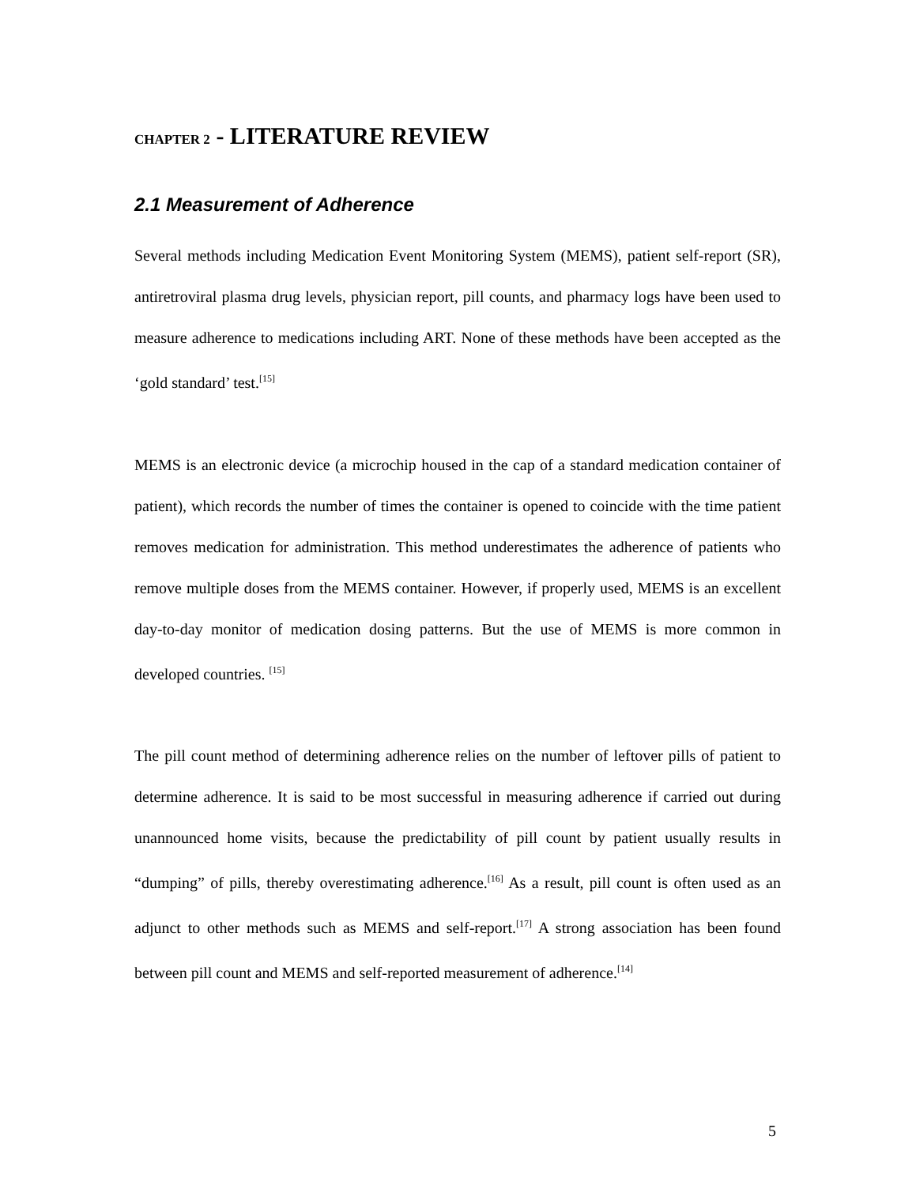CHAPTER 2 - LITERATURE REVIEW
2.1 Measurement of Adherence
Several methods including Medication Event Monitoring System (MEMS), patient self-report (SR), antiretroviral plasma drug levels, physician report, pill counts, and pharmacy logs have been used to measure adherence to medications including ART. None of these methods have been accepted as the ‘gold standard’ test.<sup>[15]</sup>
MEMS is an electronic device (a microchip housed in the cap of a standard medication container of patient), which records the number of times the container is opened to coincide with the time patient removes medication for administration. This method underestimates the adherence of patients who remove multiple doses from the MEMS container. However, if properly used, MEMS is an excellent day-to-day monitor of medication dosing patterns. But the use of MEMS is more common in developed countries. <sup>[15]</sup>
The pill count method of determining adherence relies on the number of leftover pills of patient to determine adherence. It is said to be most successful in measuring adherence if carried out during unannounced home visits, because the predictability of pill count by patient usually results in “dumping” of pills, thereby overestimating adherence.<sup>[16]</sup> As a result, pill count is often used as an adjunct to other methods such as MEMS and self-report.<sup>[17]</sup> A strong association has been found between pill count and MEMS and self-reported measurement of adherence.<sup>[14]</sup>
5